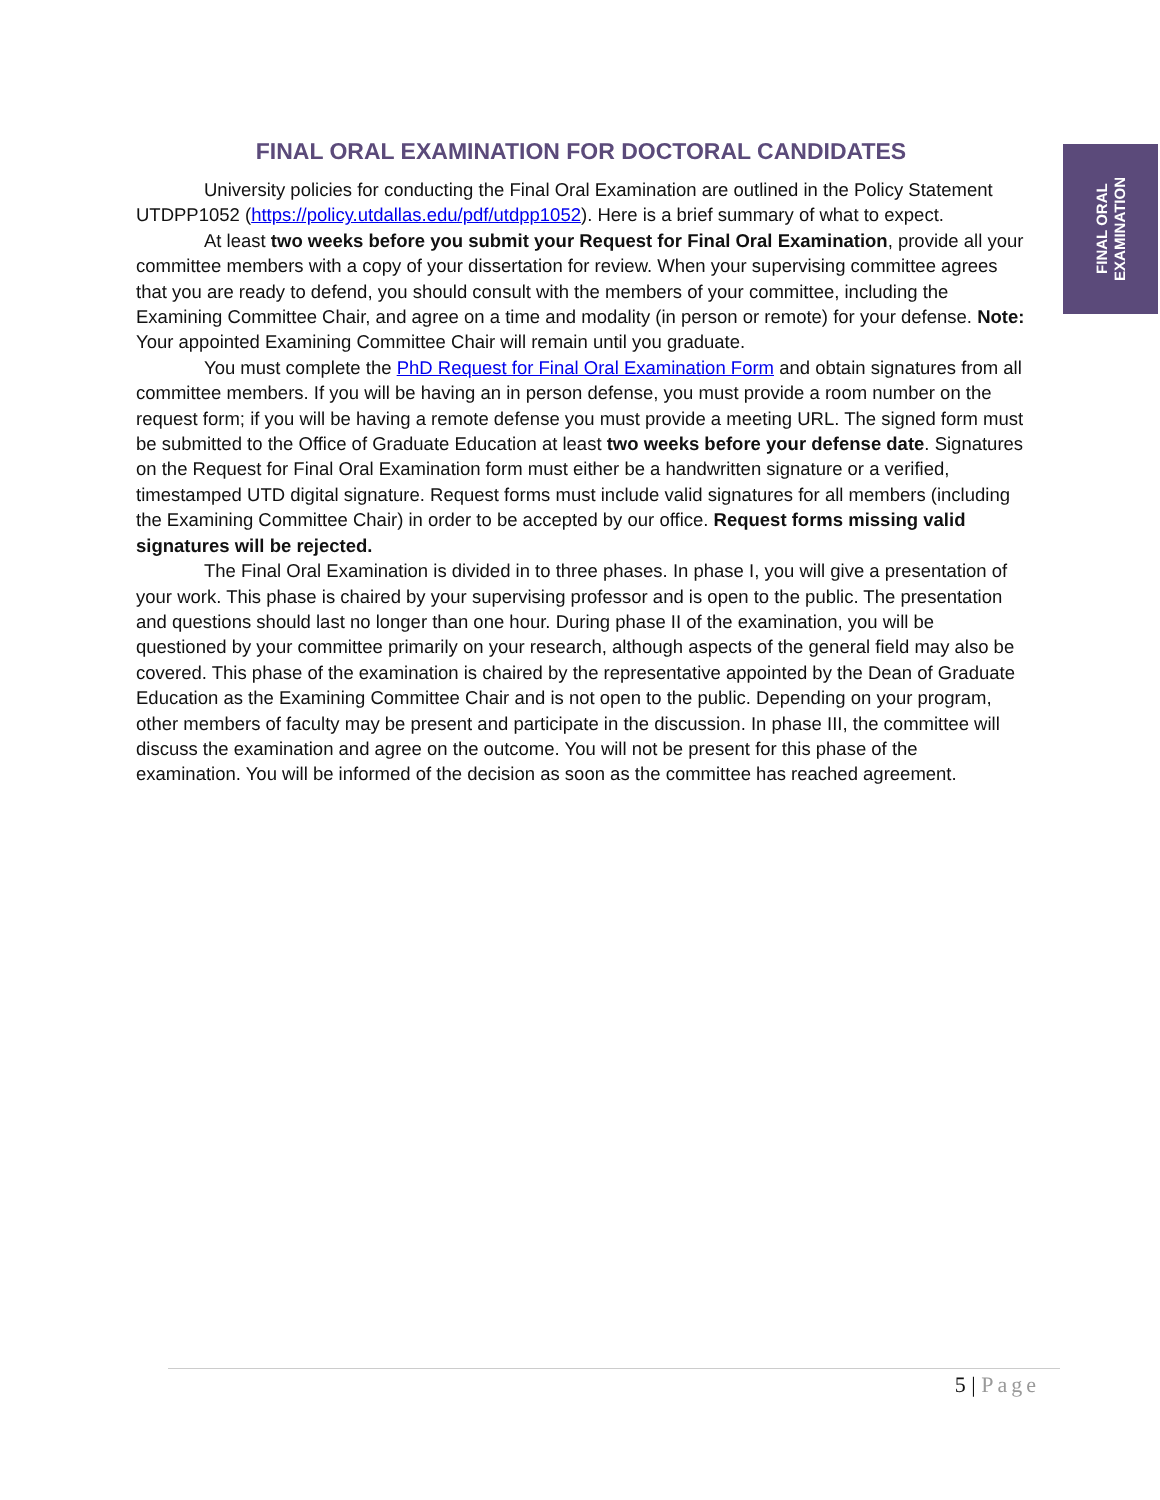FINAL ORAL
EXAMINATION
FINAL ORAL EXAMINATION FOR DOCTORAL CANDIDATES
University policies for conducting the Final Oral Examination are outlined in the Policy Statement UTDPP1052 (https://policy.utdallas.edu/pdf/utdpp1052). Here is a brief summary of what to expect.
At least two weeks before you submit your Request for Final Oral Examination, provide all your committee members with a copy of your dissertation for review. When your supervising committee agrees that you are ready to defend, you should consult with the members of your committee, including the Examining Committee Chair, and agree on a time and modality (in person or remote) for your defense. Note: Your appointed Examining Committee Chair will remain until you graduate.
You must complete the PhD Request for Final Oral Examination Form and obtain signatures from all committee members. If you will be having an in person defense, you must provide a room number on the request form; if you will be having a remote defense you must provide a meeting URL. The signed form must be submitted to the Office of Graduate Education at least two weeks before your defense date. Signatures on the Request for Final Oral Examination form must either be a handwritten signature or a verified, timestamped UTD digital signature. Request forms must include valid signatures for all members (including the Examining Committee Chair) in order to be accepted by our office. Request forms missing valid signatures will be rejected.
The Final Oral Examination is divided in to three phases. In phase I, you will give a presentation of your work. This phase is chaired by your supervising professor and is open to the public. The presentation and questions should last no longer than one hour. During phase II of the examination, you will be questioned by your committee primarily on your research, although aspects of the general field may also be covered. This phase of the examination is chaired by the representative appointed by the Dean of Graduate Education as the Examining Committee Chair and is not open to the public. Depending on your program, other members of faculty may be present and participate in the discussion. In phase III, the committee will discuss the examination and agree on the outcome. You will not be present for this phase of the examination. You will be informed of the decision as soon as the committee has reached agreement.
5 | Page